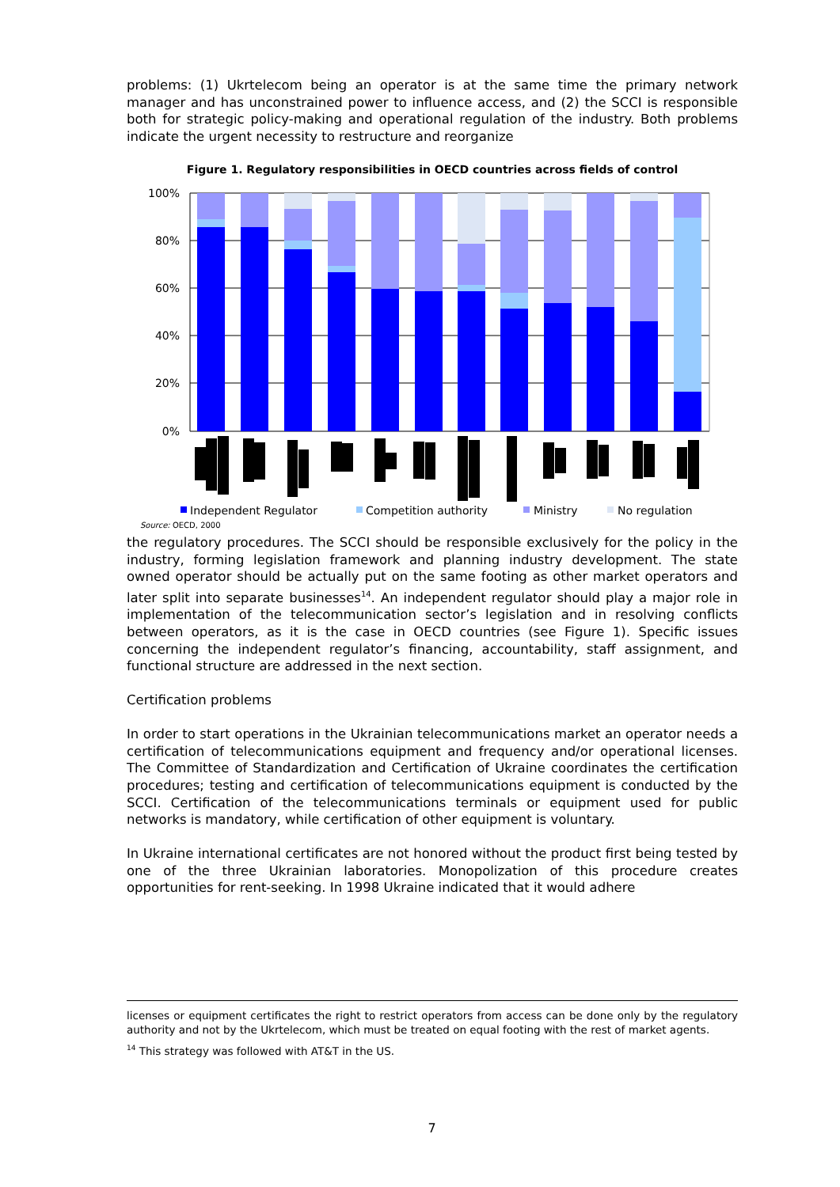problems: (1) Ukrtelecom being an operator is at the same time the primary network manager and has unconstrained power to influence access, and (2) the SCCI is responsible both for strategic policy-making and operational regulation of the industry. Both problems indicate the urgent necessity to restructure and reorganize
Figure 1. Regulatory responsibilities in OECD countries across fields of control
100%
80%
60%
40%
20%
0%
Independent Regulator
Competition authority
Ministry
No regulation
Source: OECD, 2000
the regulatory procedures. The SCCI should be responsible exclusively for the policy in the industry, forming legislation framework and planning industry development. The state owned operator should be actually put on the same footing as other market operators and later split into separate businesses<sup>14</sup>. An independent regulator should play a major role in implementation of the telecommunication sector’s legislation and in resolving conflicts between operators, as it is the case in OECD countries (see Figure 1). Specific issues concerning the independent regulator’s financing, accountability, staff assignment, and functional structure are addressed in the next section.
Certification problems
In order to start operations in the Ukrainian telecommunications market an operator needs a certification of telecommunications equipment and frequency and/or operational licenses. The Committee of Standardization and Certification of Ukraine coordinates the certification procedures; testing and certification of telecommunications equipment is conducted by the SCCI. Certification of the telecommunications terminals or equipment used for public networks is mandatory, while certification of other equipment is voluntary.
In Ukraine international certificates are not honored without the product first being tested by one of the three Ukrainian laboratories. Monopolization of this procedure creates opportunities for rent-seeking. In 1998 Ukraine indicated that it would adhere
licenses or equipment certificates the right to restrict operators from access can be done only by the regulatory authority and not by the Ukrtelecom, which must be treated on equal footing with the rest of market agents.
<sup>14</sup> This strategy was followed with AT&T in the US.
7